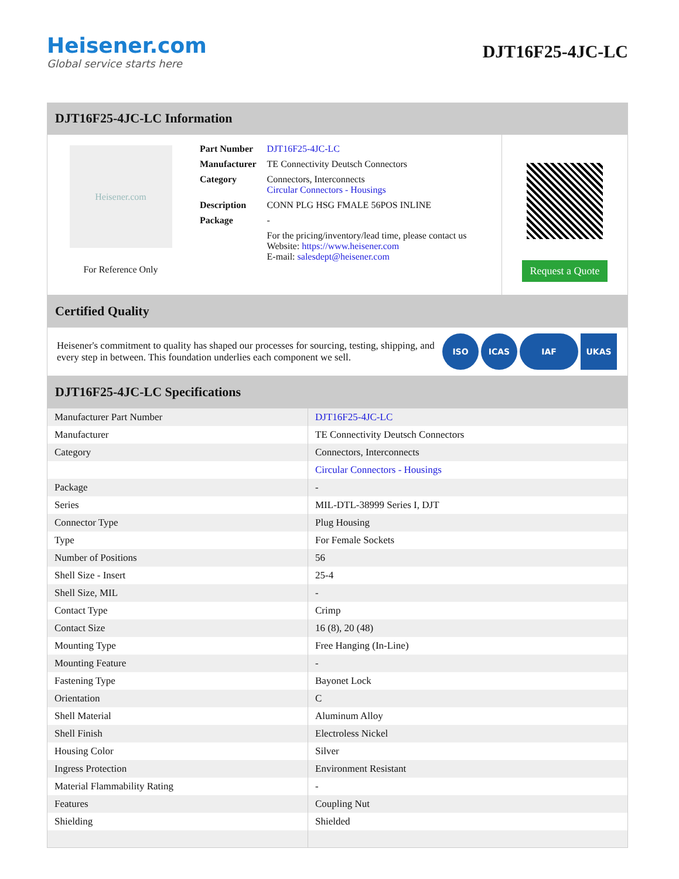Heisener.com
Global service starts here
DJT16F25-4JC-LC
DJT16F25-4JC-LC Information
Heisener.com
For Reference Only
| Part Number | DJT16F25-4JC-LC |
| Manufacturer | TE Connectivity Deutsch Connectors |
| Category | Connectors, Interconnects Circular Connectors - Housings |
| Description | CONN PLG HSG FMALE 56POS INLINE |
| Package | - |
| | For the pricing/inventory/lead time, please contact us Website: https://www.heisener.com E-mail: salesdept@heisener.com |
Request a Quote
Certified Quality
Heisener's commitment to quality has shaped our processes for sourcing, testing, shipping, and every step in between. This foundation underlies each component we sell.
ISO ICAS IAF UKAS
DJT16F25-4JC-LC Specifications
| Manufacturer Part Number | DJT16F25-4JC-LC |
| Manufacturer | TE Connectivity Deutsch Connectors |
| Category | Connectors, Interconnects |
| | Circular Connectors - Housings |
| Package | - |
| Series | MIL-DTL-38999 Series I, DJT |
| Connector Type | Plug Housing |
| Type | For Female Sockets |
| Number of Positions | 56 |
| Shell Size - Insert | 25-4 |
| Shell Size, MIL | - |
| Contact Type | Crimp |
| Contact Size | 16 (8), 20 (48) |
| Mounting Type | Free Hanging (In-Line) |
| Mounting Feature | - |
| Fastening Type | Bayonet Lock |
| Orientation | C |
| Shell Material | Aluminum Alloy |
| Shell Finish | Electroless Nickel |
| Housing Color | Silver |
| Ingress Protection | Environment Resistant |
| Material Flammability Rating | - |
| Features | Coupling Nut |
| Shielding | Shielded |